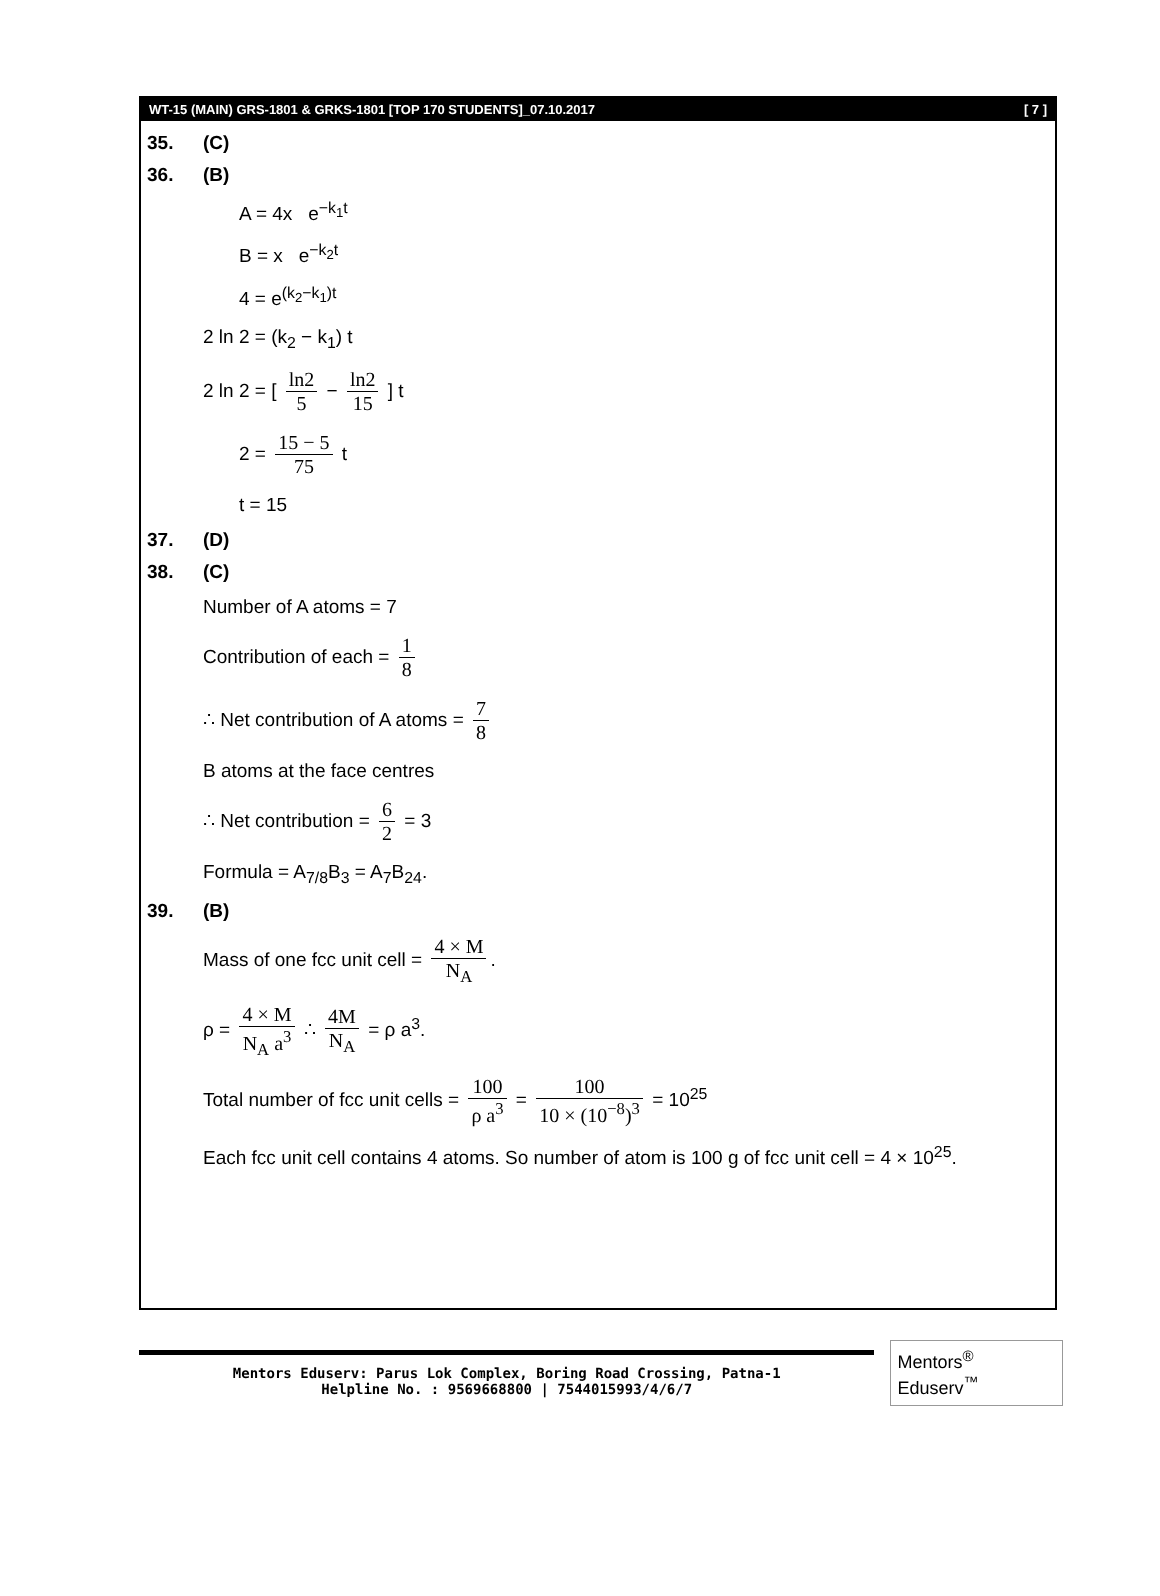WT-15 (MAIN) GRS-1801 & GRKS-1801 [TOP 170 STUDENTS]_07.10.2017 [ 7 ]
35. (C)
36. (B)
A = 4x e<sup>−k<sub>1</sub>t</sup>
B = x e<sup>−k<sub>2</sub>t</sup>
4 = e<sup>(k<sub>2</sub>−k<sub>1</sub>)t</sup>
2 ln 2 = (k<sub>2</sub> − k<sub>1</sub>) t
2 ln 2 = [ ln2 5 − ln2 15 ] t
2 = 15 − 5 75 t
t = 15
37. (D)
38. (C)
Number of A atoms = 7
Contribution of each = 1 8
∴ Net contribution of A atoms = 7 8
B atoms at the face centres
∴ Net contribution = 6 2 = 3
Formula = A<sub>7/8</sub>B<sub>3</sub> = A<sub>7</sub>B<sub>24</sub>.
39. (B)
Mass of one fcc unit cell = 4 × M N<sub>A</sub>.
ρ = 4 × M N<sub>A</sub> a<sup>3</sup> ∴ 4M N<sub>A</sub> = ρ a<sup>3</sup>.
Total number of fcc unit cells = 100 ρ a<sup>3</sup> = 100 10 × (10<sup>−8</sup>)<sup>3</sup> = 10<sup>25</sup>
Each fcc unit cell contains 4 atoms. So number of atom is 100 g of fcc unit cell = 4 × 10<sup>25</sup>.
Mentors Eduserv: Parus Lok Complex, Boring Road Crossing, Patna-1
Helpline No. : 9569668800 | 7544015993/4/6/7
Mentors<sup>®</sup> Eduserv<sup>™</sup>